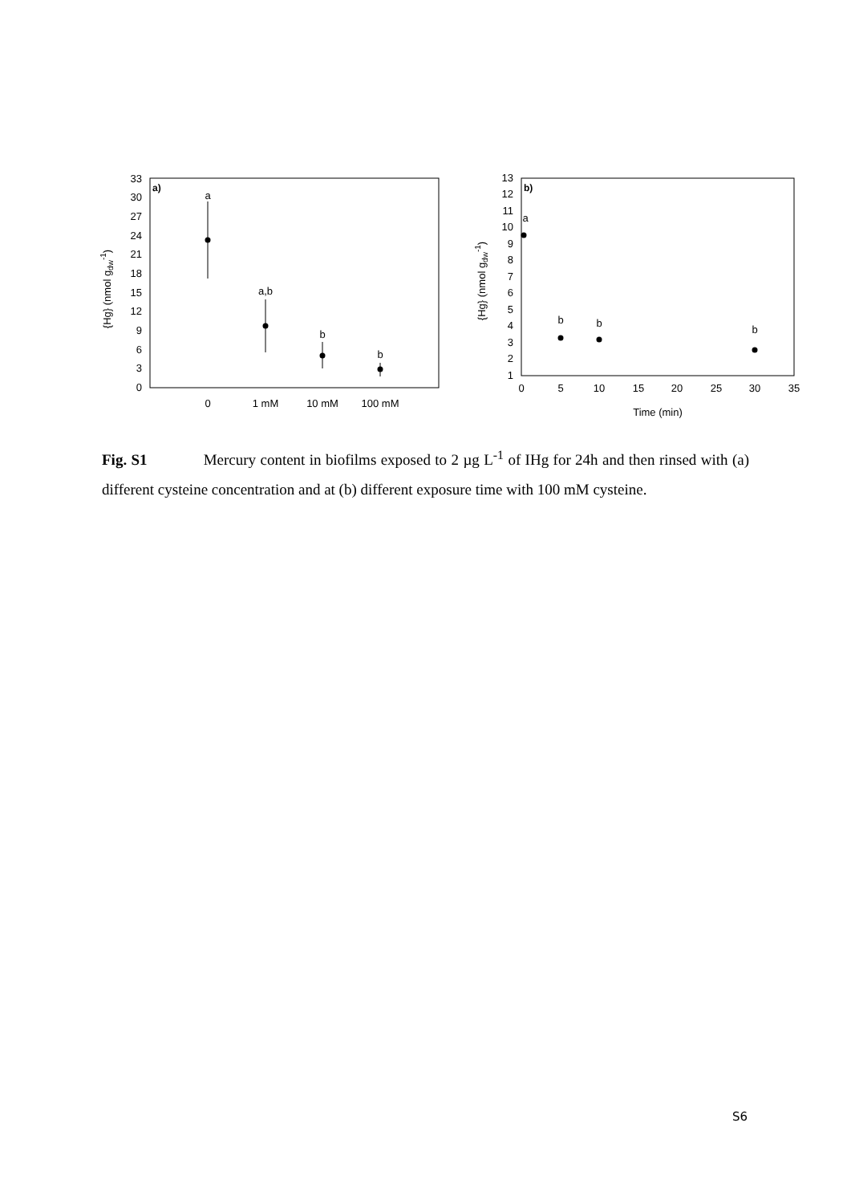a)
0
3
6
9
12
15
18
21
24
27
30
33
{Hg} (nmol gdw-1)
0
1 mM
10 mM
100 mM
a
a,b
b
b
b)
1
2
3
4
5
6
7
8
9
10
11
12
13
{Hg} (nmol gdw-1)
0
5
10
15
20
25
30
35
Time (min)
a
b
b
b
Fig. S1 Mercury content in biofilms exposed to 2 µg L<sup>-1</sup> of IHg for 24h and then rinsed with (a) different cysteine concentration and at (b) different exposure time with 100 mM cysteine.
S6